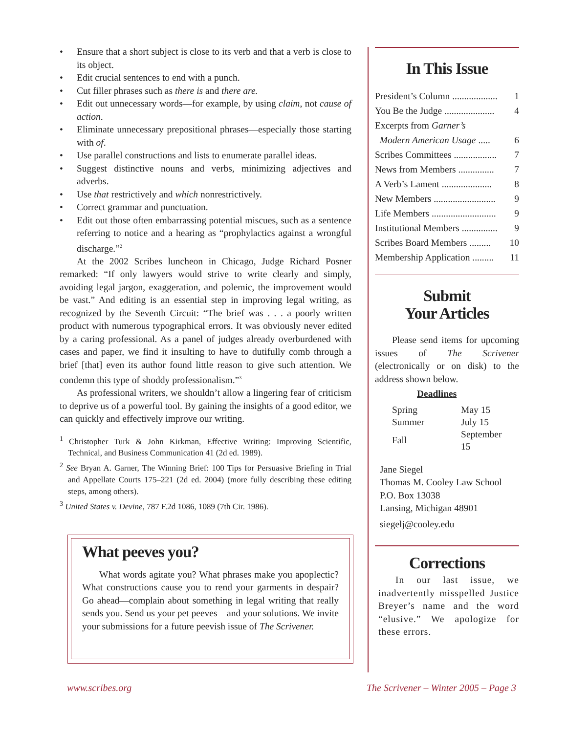• Ensure that a short subject is close to its verb and that a verb is close to its object.
• Edit crucial sentences to end with a punch.
• Cut filler phrases such as there is and there are.
• Edit out unnecessary words—for example, by using claim, not cause of action.
• Eliminate unnecessary prepositional phrases—especially those starting with of.
• Use parallel constructions and lists to enumerate parallel ideas.
• Suggest distinctive nouns and verbs, minimizing adjectives and adverbs.
• Use that restrictively and which nonrestrictively.
• Correct grammar and punctuation.
• Edit out those often embarrassing potential miscues, such as a sentence referring to notice and a hearing as “prophylactics against a wrongful discharge.”<sup>2</sup>
At the 2002 Scribes luncheon in Chicago, Judge Richard Posner remarked: “If only lawyers would strive to write clearly and simply, avoiding legal jargon, exaggeration, and polemic, the improvement would be vast.” And editing is an essential step in improving legal writing, as recognized by the Seventh Circuit: “The brief was . . . a poorly written product with numerous typographical errors. It was obviously never edited by a caring professional. As a panel of judges already overburdened with cases and paper, we find it insulting to have to dutifully comb through a brief [that] even its author found little reason to give such attention. We condemn this type of shoddy professionalism.”<sup>3</sup>
As professional writers, we shouldn’t allow a lingering fear of criticism to deprive us of a powerful tool. By gaining the insights of a good editor, we can quickly and effectively improve our writing.
<sup>1</sup> Christopher Turk & John Kirkman, Effective Writing: Improving Scientific, Technical, and Business Communication 41 (2d ed. 1989).
<sup>2</sup> See Bryan A. Garner, The Winning Brief: 100 Tips for Persuasive Briefing in Trial and Appellate Courts 175–221 (2d ed. 2004) (more fully describing these editing steps, among others).
<sup>3</sup> United States v. Devine, 787 F.2d 1086, 1089 (7th Cir. 1986).
What peeves you?
What words agitate you? What phrases make you apoplectic? What constructions cause you to rend your garments in despair? Go ahead—complain about something in legal writing that really sends you. Send us your pet peeves—and your solutions. We invite your submissions for a future peevish issue of The Scrivener.
In This Issue
President’s Column ................... 1
You Be the Judge ..................... 4
Excerpts from Garner’s
Modern American Usage ..... 6
Scribes Committees .................. 7
News from Members ............... 7
A Verb’s Lament ..................... 8
New Members .......................... 9
Life Members ........................... 9
Institutional Members ............... 9
Scribes Board Members ......... 10
Membership Application ......... 11
Submit
Your Articles
Please send items for upcoming issues of The Scrivener (electronically or on disk) to the address shown below.
Deadlines
| Spring | May 15 |
| Summer | July 15 |
| Fall | September 15 |
Jane Siegel
Thomas M. Cooley Law School
P.O. Box 13038
Lansing, Michigan 48901
siegelj@cooley.edu
Corrections
In our last issue, we inadvertently misspelled Justice Breyer’s name and the word “elusive.” We apologize for these errors.
www.scribes.org
The Scrivener – Winter 2005 – Page 3